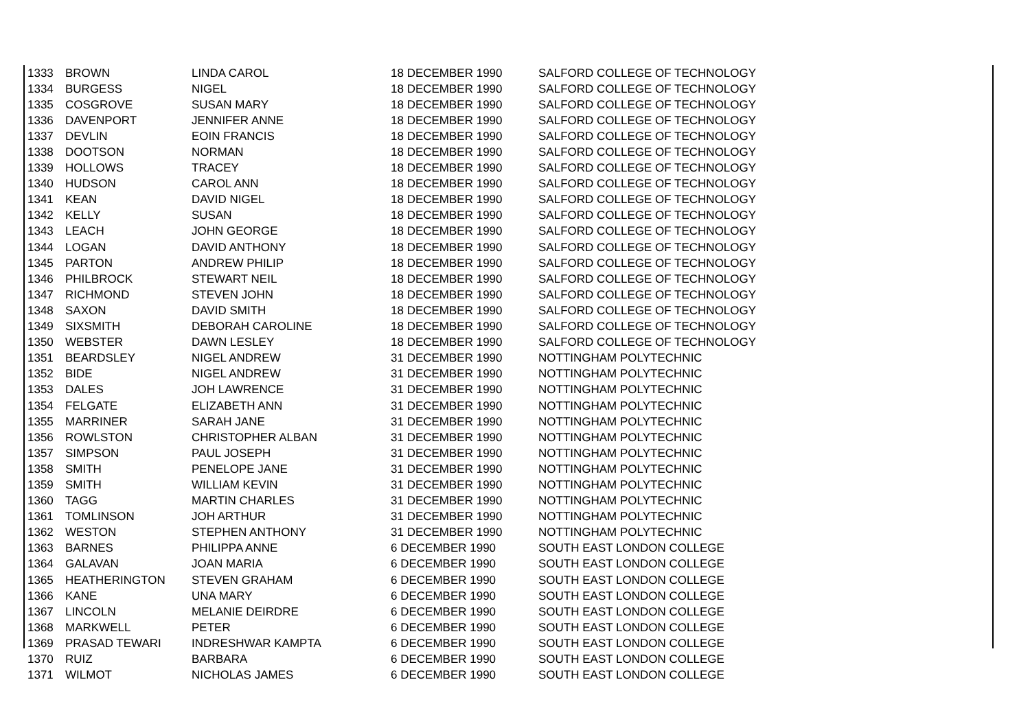| 1333 | BROWN | LINDA CAROL | 18 DECEMBER 1990 | SALFORD COLLEGE OF TECHNOLOGY |
| 1334 | BURGESS | NIGEL | 18 DECEMBER 1990 | SALFORD COLLEGE OF TECHNOLOGY |
| 1335 | COSGROVE | SUSAN MARY | 18 DECEMBER 1990 | SALFORD COLLEGE OF TECHNOLOGY |
| 1336 | DAVENPORT | JENNIFER ANNE | 18 DECEMBER 1990 | SALFORD COLLEGE OF TECHNOLOGY |
| 1337 | DEVLIN | EOIN FRANCIS | 18 DECEMBER 1990 | SALFORD COLLEGE OF TECHNOLOGY |
| 1338 | DOOTSON | NORMAN | 18 DECEMBER 1990 | SALFORD COLLEGE OF TECHNOLOGY |
| 1339 | HOLLOWS | TRACEY | 18 DECEMBER 1990 | SALFORD COLLEGE OF TECHNOLOGY |
| 1340 | HUDSON | CAROL ANN | 18 DECEMBER 1990 | SALFORD COLLEGE OF TECHNOLOGY |
| 1341 | KEAN | DAVID NIGEL | 18 DECEMBER 1990 | SALFORD COLLEGE OF TECHNOLOGY |
| 1342 | KELLY | SUSAN | 18 DECEMBER 1990 | SALFORD COLLEGE OF TECHNOLOGY |
| 1343 | LEACH | JOHN GEORGE | 18 DECEMBER 1990 | SALFORD COLLEGE OF TECHNOLOGY |
| 1344 | LOGAN | DAVID ANTHONY | 18 DECEMBER 1990 | SALFORD COLLEGE OF TECHNOLOGY |
| 1345 | PARTON | ANDREW PHILIP | 18 DECEMBER 1990 | SALFORD COLLEGE OF TECHNOLOGY |
| 1346 | PHILBROCK | STEWART NEIL | 18 DECEMBER 1990 | SALFORD COLLEGE OF TECHNOLOGY |
| 1347 | RICHMOND | STEVEN JOHN | 18 DECEMBER 1990 | SALFORD COLLEGE OF TECHNOLOGY |
| 1348 | SAXON | DAVID SMITH | 18 DECEMBER 1990 | SALFORD COLLEGE OF TECHNOLOGY |
| 1349 | SIXSMITH | DEBORAH CAROLINE | 18 DECEMBER 1990 | SALFORD COLLEGE OF TECHNOLOGY |
| 1350 | WEBSTER | DAWN LESLEY | 18 DECEMBER 1990 | SALFORD COLLEGE OF TECHNOLOGY |
| 1351 | BEARDSLEY | NIGEL ANDREW | 31 DECEMBER 1990 | NOTTINGHAM POLYTECHNIC |
| 1352 | BIDE | NIGEL ANDREW | 31 DECEMBER 1990 | NOTTINGHAM POLYTECHNIC |
| 1353 | DALES | JOH LAWRENCE | 31 DECEMBER 1990 | NOTTINGHAM POLYTECHNIC |
| 1354 | FELGATE | ELIZABETH ANN | 31 DECEMBER 1990 | NOTTINGHAM POLYTECHNIC |
| 1355 | MARRINER | SARAH JANE | 31 DECEMBER 1990 | NOTTINGHAM POLYTECHNIC |
| 1356 | ROWLSTON | CHRISTOPHER ALBAN | 31 DECEMBER 1990 | NOTTINGHAM POLYTECHNIC |
| 1357 | SIMPSON | PAUL JOSEPH | 31 DECEMBER 1990 | NOTTINGHAM POLYTECHNIC |
| 1358 | SMITH | PENELOPE JANE | 31 DECEMBER 1990 | NOTTINGHAM POLYTECHNIC |
| 1359 | SMITH | WILLIAM KEVIN | 31 DECEMBER 1990 | NOTTINGHAM POLYTECHNIC |
| 1360 | TAGG | MARTIN CHARLES | 31 DECEMBER 1990 | NOTTINGHAM POLYTECHNIC |
| 1361 | TOMLINSON | JOH ARTHUR | 31 DECEMBER 1990 | NOTTINGHAM POLYTECHNIC |
| 1362 | WESTON | STEPHEN ANTHONY | 31 DECEMBER 1990 | NOTTINGHAM POLYTECHNIC |
| 1363 | BARNES | PHILIPPA ANNE | 6 DECEMBER 1990 | SOUTH EAST LONDON COLLEGE |
| 1364 | GALAVAN | JOAN MARIA | 6 DECEMBER 1990 | SOUTH EAST LONDON COLLEGE |
| 1365 | HEATHERINGTON | STEVEN GRAHAM | 6 DECEMBER 1990 | SOUTH EAST LONDON COLLEGE |
| 1366 | KANE | UNA MARY | 6 DECEMBER 1990 | SOUTH EAST LONDON COLLEGE |
| 1367 | LINCOLN | MELANIE DEIRDRE | 6 DECEMBER 1990 | SOUTH EAST LONDON COLLEGE |
| 1368 | MARKWELL | PETER | 6 DECEMBER 1990 | SOUTH EAST LONDON COLLEGE |
| 1369 | PRASAD TEWARI | INDRESHWAR KAMPTA | 6 DECEMBER 1990 | SOUTH EAST LONDON COLLEGE |
| 1370 | RUIZ | BARBARA | 6 DECEMBER 1990 | SOUTH EAST LONDON COLLEGE |
| 1371 | WILMOT | NICHOLAS JAMES | 6 DECEMBER 1990 | SOUTH EAST LONDON COLLEGE |